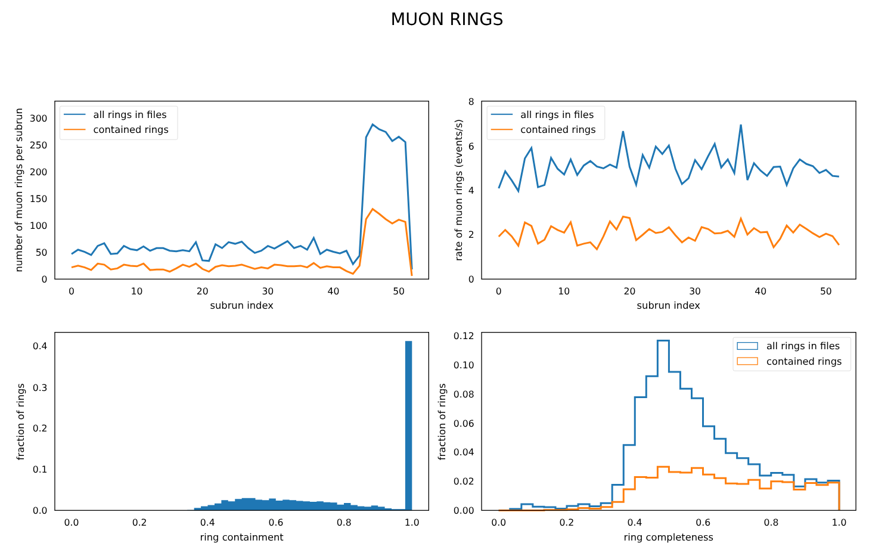MUON RINGS
0
10
20
30
40
50
0
50
100
150
200
250
300
subrun index
number of muon rings per subrun
all rings in files
contained rings
0
10
20
30
40
50
0
2
4
6
8
subrun index
rate of muon rings (events/s)
all rings in files
contained rings
0.0
0.2
0.4
0.6
0.8
1.0
0.0
0.1
0.2
0.3
0.4
ring containment
fraction of rings
0.0
0.2
0.4
0.6
0.8
1.0
0.00
0.02
0.04
0.06
0.08
0.10
0.12
ring completeness
fraction of rings
all rings in files
contained rings